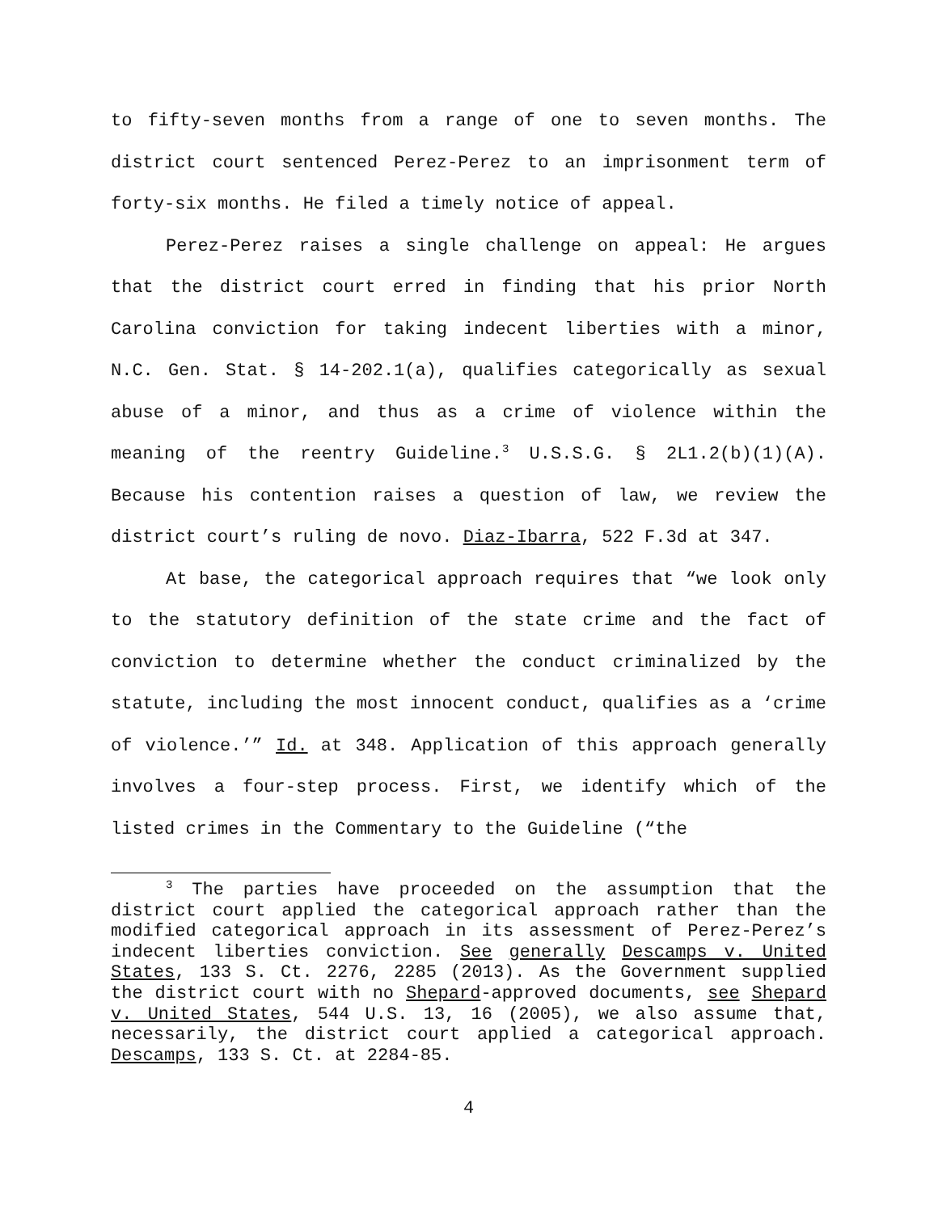to fifty-seven months from a range of one to seven months. The district court sentenced Perez-Perez to an imprisonment term of forty-six months. He filed a timely notice of appeal.
Perez-Perez raises a single challenge on appeal: He argues that the district court erred in finding that his prior North Carolina conviction for taking indecent liberties with a minor, N.C. Gen. Stat. § 14-202.1(a), qualifies categorically as sexual abuse of a minor, and thus as a crime of violence within the meaning of the reentry Guideline.<sup>3</sup> U.S.S.G. § 2L1.2(b)(1)(A). Because his contention raises a question of law, we review the district court’s ruling de novo. Diaz-Ibarra, 522 F.3d at 347.
At base, the categorical approach requires that “we look only to the statutory definition of the state crime and the fact of conviction to determine whether the conduct criminalized by the statute, including the most innocent conduct, qualifies as a ‘crime of violence.’” Id. at 348. Application of this approach generally involves a four-step process. First, we identify which of the listed crimes in the Commentary to the Guideline (“the
<sup>3</sup> The parties have proceeded on the assumption that the district court applied the categorical approach rather than the modified categorical approach in its assessment of Perez-Perez’s indecent liberties conviction. See generally Descamps v. United States, 133 S. Ct. 2276, 2285 (2013). As the Government supplied the district court with no Shepard-approved documents, see Shepard v. United States, 544 U.S. 13, 16 (2005), we also assume that, necessarily, the district court applied a categorical approach. Descamps, 133 S. Ct. at 2284-85.
4